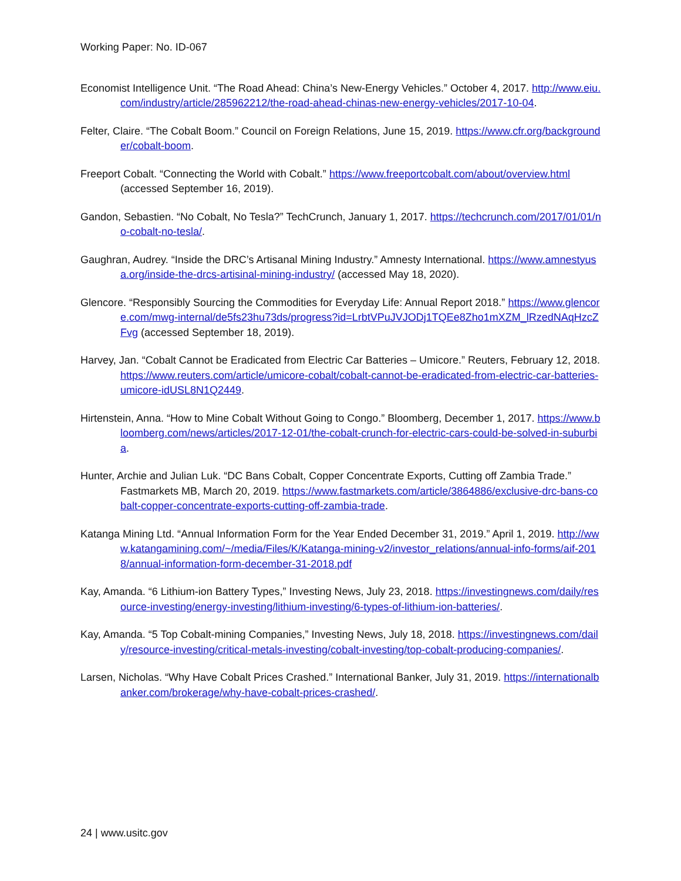Working Paper: No. ID-067
Economist Intelligence Unit. “The Road Ahead: China’s New-Energy Vehicles.” October 4, 2017. http://www.eiu.com/industry/article/285962212/the-road-ahead-chinas-new-energy-vehicles/2017-10-04.
Felter, Claire. “The Cobalt Boom.” Council on Foreign Relations, June 15, 2019. https://www.cfr.org/backgrounder/cobalt-boom.
Freeport Cobalt. “Connecting the World with Cobalt.” https://www.freeportcobalt.com/about/overview.html (accessed September 16, 2019).
Gandon, Sebastien. “No Cobalt, No Tesla?” TechCrunch, January 1, 2017. https://techcrunch.com/2017/01/01/no-cobalt-no-tesla/.
Gaughran, Audrey. “Inside the DRC’s Artisanal Mining Industry.” Amnesty International. https://www.amnestyusa.org/inside-the-drcs-artisinal-mining-industry/ (accessed May 18, 2020).
Glencore. “Responsibly Sourcing the Commodities for Everyday Life: Annual Report 2018.” https://www.glencore.com/mwg-internal/de5fs23hu73ds/progress?id=LrbtVPuJVJODj1TQEe8Zho1mXZM_lRzedNAqHzcZFvg (accessed September 18, 2019).
Harvey, Jan. “Cobalt Cannot be Eradicated from Electric Car Batteries – Umicore.” Reuters, February 12, 2018. https://www.reuters.com/article/umicore-cobalt/cobalt-cannot-be-eradicated-from-electric-car-batteries-umicore-idUSL8N1Q2449.
Hirtenstein, Anna. “How to Mine Cobalt Without Going to Congo.” Bloomberg, December 1, 2017. https://www.bloomberg.com/news/articles/2017-12-01/the-cobalt-crunch-for-electric-cars-could-be-solved-in-suburbia.
Hunter, Archie and Julian Luk. “DC Bans Cobalt, Copper Concentrate Exports, Cutting off Zambia Trade.” Fastmarkets MB, March 20, 2019. https://www.fastmarkets.com/article/3864886/exclusive-drc-bans-cobalt-copper-concentrate-exports-cutting-off-zambia-trade.
Katanga Mining Ltd. “Annual Information Form for the Year Ended December 31, 2019.” April 1, 2019. http://www.katangamining.com/~/media/Files/K/Katanga-mining-v2/investor_relations/annual-info-forms/aif-2018/annual-information-form-december-31-2018.pdf
Kay, Amanda. “6 Lithium-ion Battery Types,” Investing News, July 23, 2018. https://investingnews.com/daily/resource-investing/energy-investing/lithium-investing/6-types-of-lithium-ion-batteries/.
Kay, Amanda. “5 Top Cobalt-mining Companies,” Investing News, July 18, 2018. https://investingnews.com/daily/resource-investing/critical-metals-investing/cobalt-investing/top-cobalt-producing-companies/.
Larsen, Nicholas. “Why Have Cobalt Prices Crashed.” International Banker, July 31, 2019. https://internationalbanker.com/brokerage/why-have-cobalt-prices-crashed/.
24 | www.usitc.gov